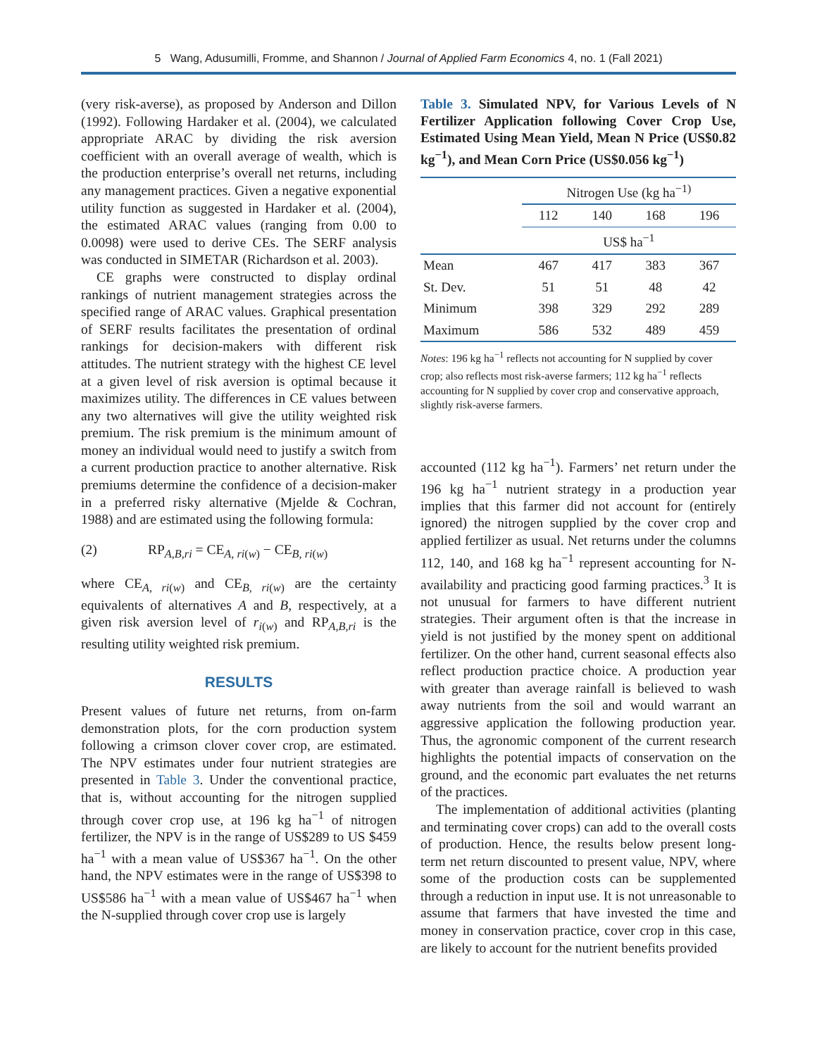5 Wang, Adusumilli, Fromme, and Shannon / Journal of Applied Farm Economics 4, no. 1 (Fall 2021)
(very risk-averse), as proposed by Anderson and Dillon (1992). Following Hardaker et al. (2004), we calculated appropriate ARAC by dividing the risk aversion coefficient with an overall average of wealth, which is the production enterprise’s overall net returns, including any management practices. Given a negative exponential utility function as suggested in Hardaker et al. (2004), the estimated ARAC values (ranging from 0.00 to 0.0098) were used to derive CEs. The SERF analysis was conducted in SIMETAR (Richardson et al. 2003).
CE graphs were constructed to display ordinal rankings of nutrient management strategies across the specified range of ARAC values. Graphical presentation of SERF results facilitates the presentation of ordinal rankings for decision-makers with different risk attitudes. The nutrient strategy with the highest CE level at a given level of risk aversion is optimal because it maximizes utility. The differences in CE values between any two alternatives will give the utility weighted risk premium. The risk premium is the minimum amount of money an individual would need to justify a switch from a current production practice to another alternative. Risk premiums determine the confidence of a decision-maker in a preferred risky alternative (Mjelde & Cochran, 1988) and are estimated using the following formula:
(2) RP<sub>A,B,ri</sub> = CE<sub>A, ri(w)</sub> − CE<sub>B, ri(w)</sub>
where CE<sub>A, ri(w)</sub> and CE<sub>B, ri(w)</sub> are the certainty equivalents of alternatives A and B, respectively, at a given risk aversion level of r<sub>i(w)</sub> and RP<sub>A,B,ri</sub> is the resulting utility weighted risk premium.
RESULTS
Present values of future net returns, from on-farm demonstration plots, for the corn production system following a crimson clover cover crop, are estimated. The NPV estimates under four nutrient strategies are presented in Table 3. Under the conventional practice, that is, without accounting for the nitrogen supplied through cover crop use, at 196 kg ha<sup>−1</sup> of nitrogen fertilizer, the NPV is in the range of US$289 to US $459 ha<sup>−1</sup> with a mean value of US$367 ha<sup>−1</sup>. On the other hand, the NPV estimates were in the range of US$398 to US$586 ha<sup>−1</sup> with a mean value of US$467 ha<sup>−1</sup> when the N-supplied through cover crop use is largely
Table 3. Simulated NPV, for Various Levels of N Fertilizer Application following Cover Crop Use, Estimated Using Mean Yield, Mean N Price (US$0.82 kg<sup>−1</sup>), and Mean Corn Price (US$0.056 kg<sup>−1</sup>)
| | Nitrogen Use (kg ha<sup>−1)</sup> | | | |
| --- | --- | --- | --- | --- |
| | 112 | 140 | 168 | 196 |
| | US$ ha<sup>−1</sup> | | | |
| Mean | 467 | 417 | 383 | 367 |
| St. Dev. | 51 | 51 | 48 | 42 |
| Minimum | 398 | 329 | 292 | 289 |
| Maximum | 586 | 532 | 489 | 459 |
Notes: 196 kg ha<sup>−1</sup> reflects not accounting for N supplied by cover crop; also reflects most risk-averse farmers; 112 kg ha<sup>−1</sup> reflects accounting for N supplied by cover crop and conservative approach, slightly risk-averse farmers.
accounted (112 kg ha<sup>−1</sup>). Farmers’ net return under the 196 kg ha<sup>−1</sup> nutrient strategy in a production year implies that this farmer did not account for (entirely ignored) the nitrogen supplied by the cover crop and applied fertilizer as usual. Net returns under the columns 112, 140, and 168 kg ha<sup>−1</sup> represent accounting for N-availability and practicing good farming practices.<sup>3</sup> It is not unusual for farmers to have different nutrient strategies. Their argument often is that the increase in yield is not justified by the money spent on additional fertilizer. On the other hand, current seasonal effects also reflect production practice choice. A production year with greater than average rainfall is believed to wash away nutrients from the soil and would warrant an aggressive application the following production year. Thus, the agronomic component of the current research highlights the potential impacts of conservation on the ground, and the economic part evaluates the net returns of the practices.
The implementation of additional activities (planting and terminating cover crops) can add to the overall costs of production. Hence, the results below present long-term net return discounted to present value, NPV, where some of the production costs can be supplemented through a reduction in input use. It is not unreasonable to assume that farmers that have invested the time and money in conservation practice, cover crop in this case, are likely to account for the nutrient benefits provided